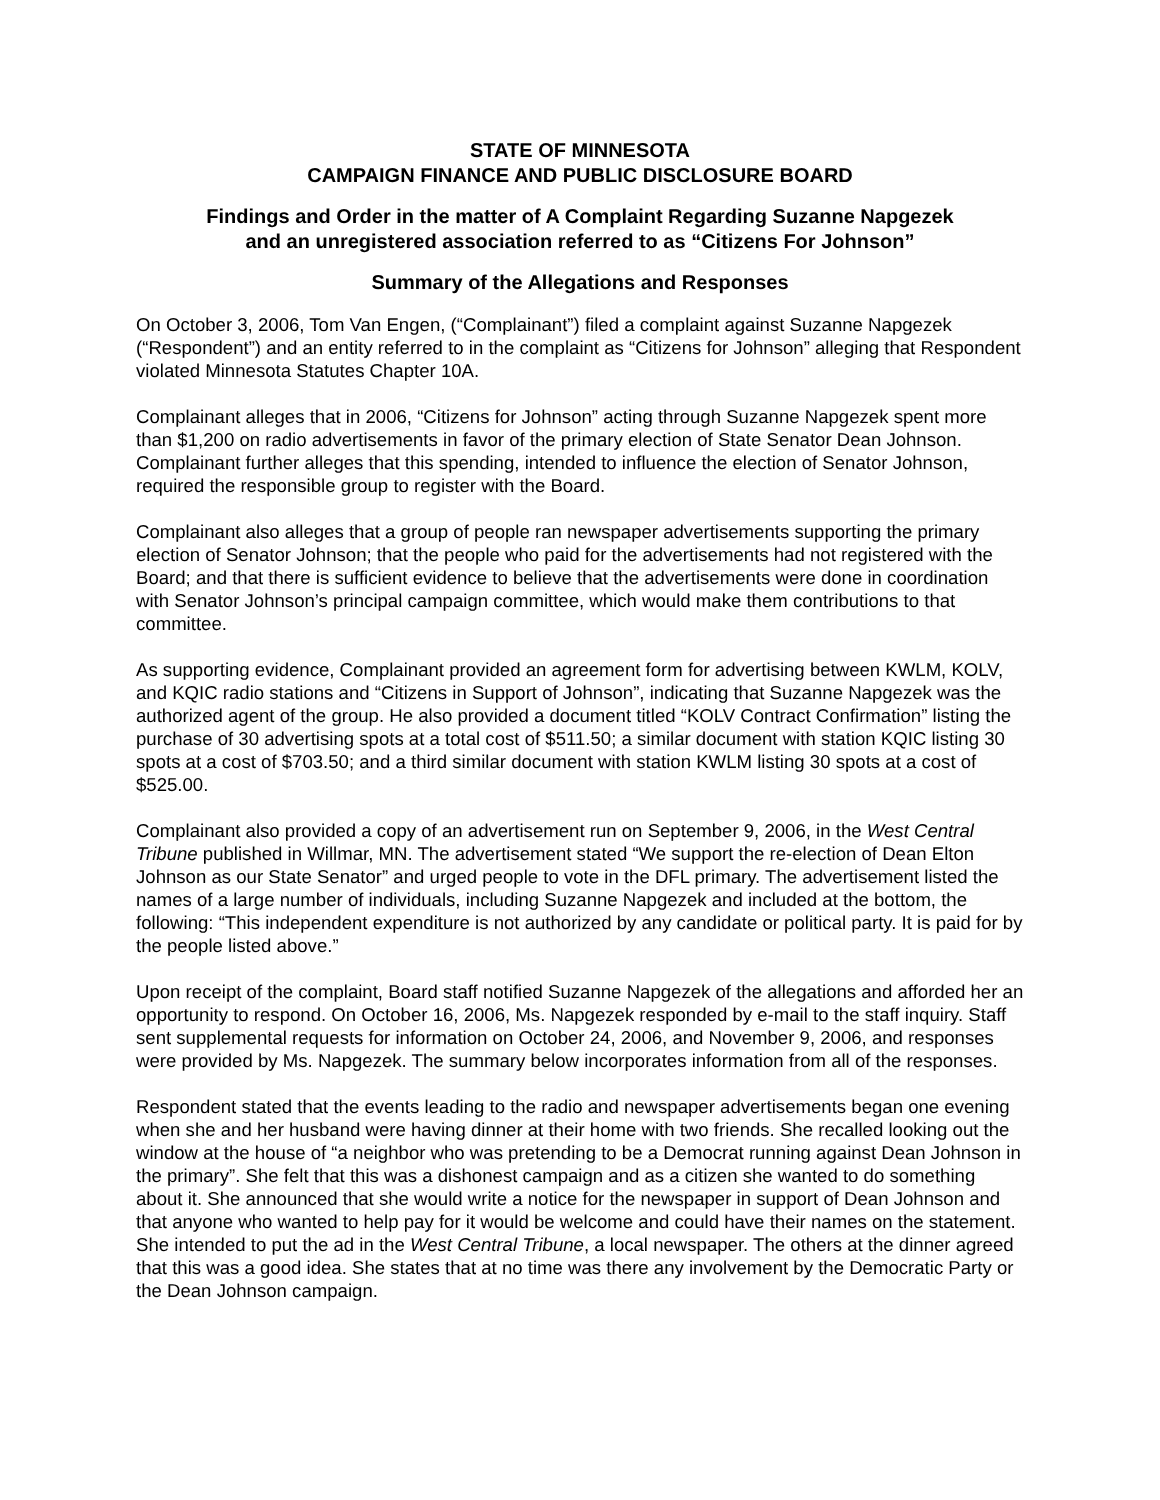STATE OF MINNESOTA
CAMPAIGN FINANCE AND PUBLIC DISCLOSURE BOARD
Findings and Order in the matter of A Complaint Regarding Suzanne Napgezek
and an unregistered association referred to as “Citizens For Johnson”
Summary of the Allegations and Responses
On October 3, 2006, Tom Van Engen, (“Complainant”) filed a complaint against Suzanne Napgezek (“Respondent”) and an entity referred to in the complaint as “Citizens for Johnson” alleging that Respondent violated Minnesota Statutes Chapter 10A.
Complainant alleges that in 2006, “Citizens for Johnson” acting through Suzanne Napgezek spent more than $1,200 on radio advertisements in favor of the primary election of State Senator Dean Johnson. Complainant further alleges that this spending, intended to influence the election of Senator Johnson, required the responsible group to register with the Board.
Complainant also alleges that a group of people ran newspaper advertisements supporting the primary election of Senator Johnson; that the people who paid for the advertisements had not registered with the Board; and that there is sufficient evidence to believe that the advertisements were done in coordination with Senator Johnson’s principal campaign committee, which would make them contributions to that committee.
As supporting evidence, Complainant provided an agreement form for advertising between KWLM, KOLV, and KQIC radio stations and “Citizens in Support of Johnson”, indicating that Suzanne Napgezek was the authorized agent of the group. He also provided a document titled “KOLV Contract Confirmation” listing the purchase of 30 advertising spots at a total cost of $511.50; a similar document with station KQIC listing 30 spots at a cost of $703.50; and a third similar document with station KWLM listing 30 spots at a cost of $525.00.
Complainant also provided a copy of an advertisement run on September 9, 2006, in the West Central Tribune published in Willmar, MN. The advertisement stated “We support the re-election of Dean Elton Johnson as our State Senator” and urged people to vote in the DFL primary. The advertisement listed the names of a large number of individuals, including Suzanne Napgezek and included at the bottom, the following: “This independent expenditure is not authorized by any candidate or political party. It is paid for by the people listed above.”
Upon receipt of the complaint, Board staff notified Suzanne Napgezek of the allegations and afforded her an opportunity to respond. On October 16, 2006, Ms. Napgezek responded by e-mail to the staff inquiry. Staff sent supplemental requests for information on October 24, 2006, and November 9, 2006, and responses were provided by Ms. Napgezek. The summary below incorporates information from all of the responses.
Respondent stated that the events leading to the radio and newspaper advertisements began one evening when she and her husband were having dinner at their home with two friends. She recalled looking out the window at the house of “a neighbor who was pretending to be a Democrat running against Dean Johnson in the primary”. She felt that this was a dishonest campaign and as a citizen she wanted to do something about it. She announced that she would write a notice for the newspaper in support of Dean Johnson and that anyone who wanted to help pay for it would be welcome and could have their names on the statement. She intended to put the ad in the West Central Tribune, a local newspaper. The others at the dinner agreed that this was a good idea. She states that at no time was there any involvement by the Democratic Party or the Dean Johnson campaign.